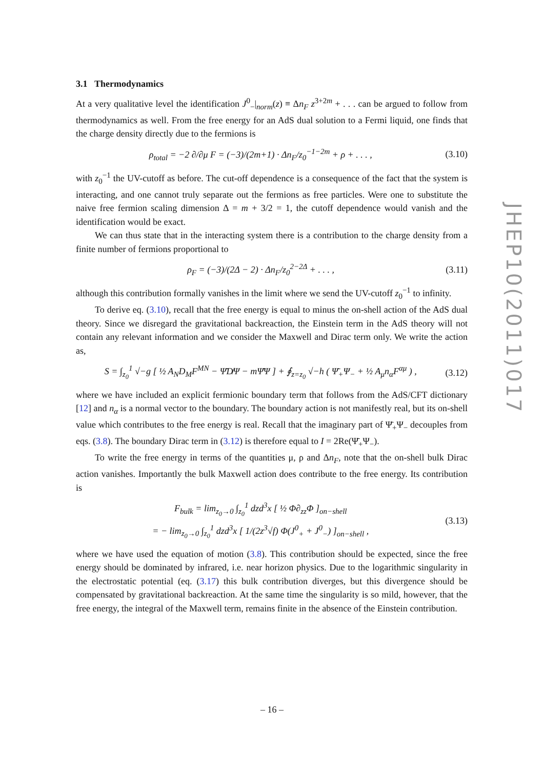3.1 Thermodynamics
At a very qualitative level the identification J<sup>0</sup><sub>−</sub>|<sub>norm</sub>(z) ≡ Δn<sub>F</sub> z<sup>3+2m</sup> + . . . can be argued to follow from thermodynamics as well. From the free energy for an AdS dual solution to a Fermi liquid, one finds that the charge density directly due to the fermions is
ρ<sub>total</sub> = −2 ∂/∂μ F = (−3)/(2m+1) · Δn<sub>F</sub>/z<sub>0</sub><sup>−1−2m</sup> + ρ + . . . , (3.10)
with z<sub>0</sub><sup>−1</sup> the UV-cutoff as before. The cut-off dependence is a consequence of the fact that the system is interacting, and one cannot truly separate out the fermions as free particles. Were one to substitute the naive free fermion scaling dimension Δ = m + 3/2 = 1, the cutoff dependence would vanish and the identification would be exact.
We can thus state that in the interacting system there is a contribution to the charge density from a finite number of fermions proportional to
ρ<sub>F</sub> = (−3)/(2Δ − 2) · Δn<sub>F</sub>/z<sub>0</sub><sup>2−2Δ</sup> + . . . , (3.11)
although this contribution formally vanishes in the limit where we send the UV-cutoff z<sub>0</sub><sup>−1</sup> to infinity.
To derive eq. (3.10), recall that the free energy is equal to minus the on-shell action of the AdS dual theory. Since we disregard the gravitational backreaction, the Einstein term in the AdS theory will not contain any relevant information and we consider the Maxwell and Dirac term only. We write the action as,
S = ∫<sub>z<sub>0</sub></sub><sup>1</sup> √−g [ ½ A<sub>N</sub>D<sub>M</sub>F<sup>MN</sup> − Ψ̄D̸Ψ − mΨ̄Ψ ] + ∮<sub>z=z<sub>0</sub></sub> √−h ( Ψ̄<sub>+</sub>Ψ<sub>−</sub> + ½ A<sub>μ</sub>n<sub>α</sub>F<sup>αμ</sup> ) , (3.12)
where we have included an explicit fermionic boundary term that follows from the AdS/CFT dictionary [12] and n<sub>α</sub> is a normal vector to the boundary. The boundary action is not manifestly real, but its on-shell value which contributes to the free energy is real. Recall that the imaginary part of Ψ̄<sub>+</sub>Ψ<sub>−</sub> decouples from eqs. (3.8). The boundary Dirac term in (3.12) is therefore equal to I = 2Re(Ψ̄<sub>+</sub>Ψ<sub>−</sub>).
To write the free energy in terms of the quantities μ, ρ and Δn<sub>F</sub>, note that the on-shell bulk Dirac action vanishes. Importantly the bulk Maxwell action does contribute to the free energy. Its contribution is
F<sub>bulk</sub> = lim<sub>z<sub>0</sub>→0</sub> ∫<sub>z<sub>0</sub></sub><sup>1</sup> dzd<sup>3</sup>x [ ½ Φ∂<sub>zz</sub>Φ ]<sub>on−shell</sub>
= − lim<sub>z<sub>0</sub>→0</sub> ∫<sub>z<sub>0</sub></sub><sup>1</sup> dzd<sup>3</sup>x [ 1/(2z<sup>3</sup>√f) Φ(J<sup>0</sup><sub>+</sub> + J<sup>0</sup><sub>−</sub>) ]<sub>on−shell</sub> , (3.13)
where we have used the equation of motion (3.8). This contribution should be expected, since the free energy should be dominated by infrared, i.e. near horizon physics. Due to the logarithmic singularity in the electrostatic potential (eq. (3.17) this bulk contribution diverges, but this divergence should be compensated by gravitational backreaction. At the same time the singularity is so mild, however, that the free energy, the integral of the Maxwell term, remains finite in the absence of the Einstein contribution.
JHEP10(2011)017
– 16 –